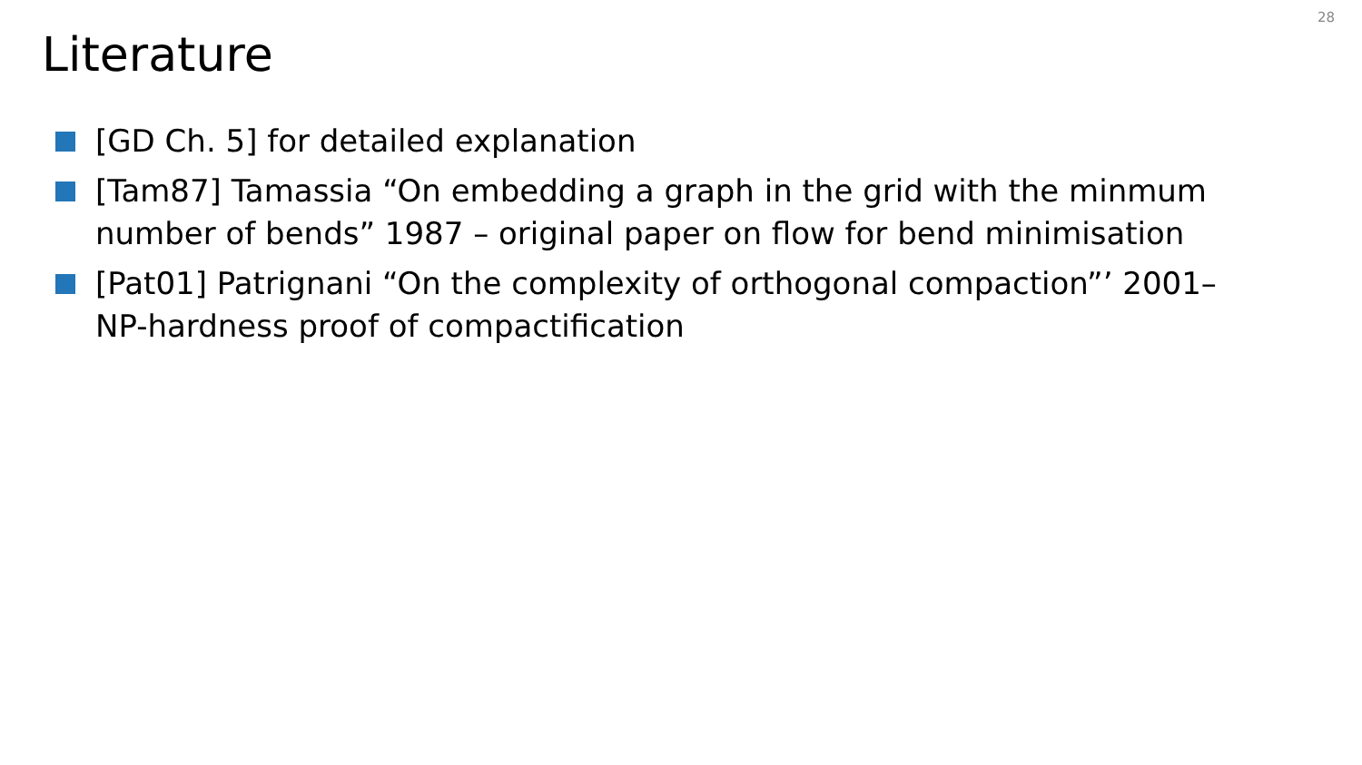28
Literature
[GD Ch. 5] for detailed explanation
[Tam87] Tamassia “On embedding a graph in the grid with the minmum number of bends” 1987 – original paper on flow for bend minimisation
[Pat01] Patrignani “On the complexity of orthogonal compaction”’ 2001– NP-hardness proof of compactification